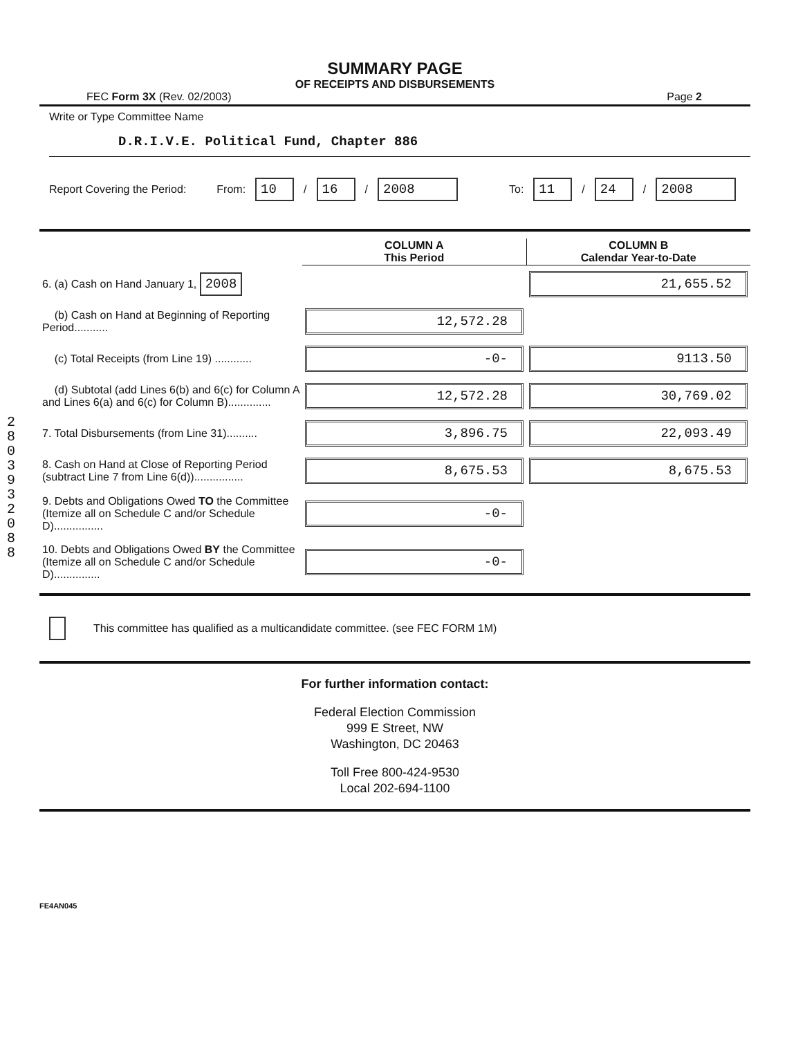2803932088
SUMMARY PAGE
OF RECEIPTS AND DISBURSEMENTS
FEC Form 3X (Rev. 02/2003) Page 2
Write or Type Committee Name
D.R.I.V.E. Political Fund, Chapter 886
Report Covering the Period: From: 10 / 16 / 2008 To: 11 / 24 / 2008
| | COLUMN A This Period | COLUMN B Calendar Year-to-Date |
| --- | --- | --- |
| 6. (a) Cash on Hand January 1, 2008 | | 21,655.52 |
| (b) Cash on Hand at Beginning of Reporting Period........... | 12,572.28 | |
| (c) Total Receipts (from Line 19) ............ | -0- | 9113.50 |
| (d) Subtotal (add Lines 6(b) and 6(c) for Column A and Lines 6(a) and 6(c) for Column B).............. | 12,572.28 | 30,769.02 |
| 7. Total Disbursements (from Line 31).......... | 3,896.75 | 22,093.49 |
| 8. Cash on Hand at Close of Reporting Period (subtract Line 7 from Line 6(d))................ | 8,675.53 | 8,675.53 |
| 9. Debts and Obligations Owed TO the Committee (Itemize all on Schedule C and/or Schedule D)................ | -0- | |
| 10. Debts and Obligations Owed BY the Committee (Itemize all on Schedule C and/or Schedule D)............... | -0- | |
This committee has qualified as a multicandidate committee. (see FEC FORM 1M)
For further information contact:
Federal Election Commission
999 E Street, NW
Washington, DC 20463
Toll Free 800-424-9530
Local 202-694-1100
FE4AN045